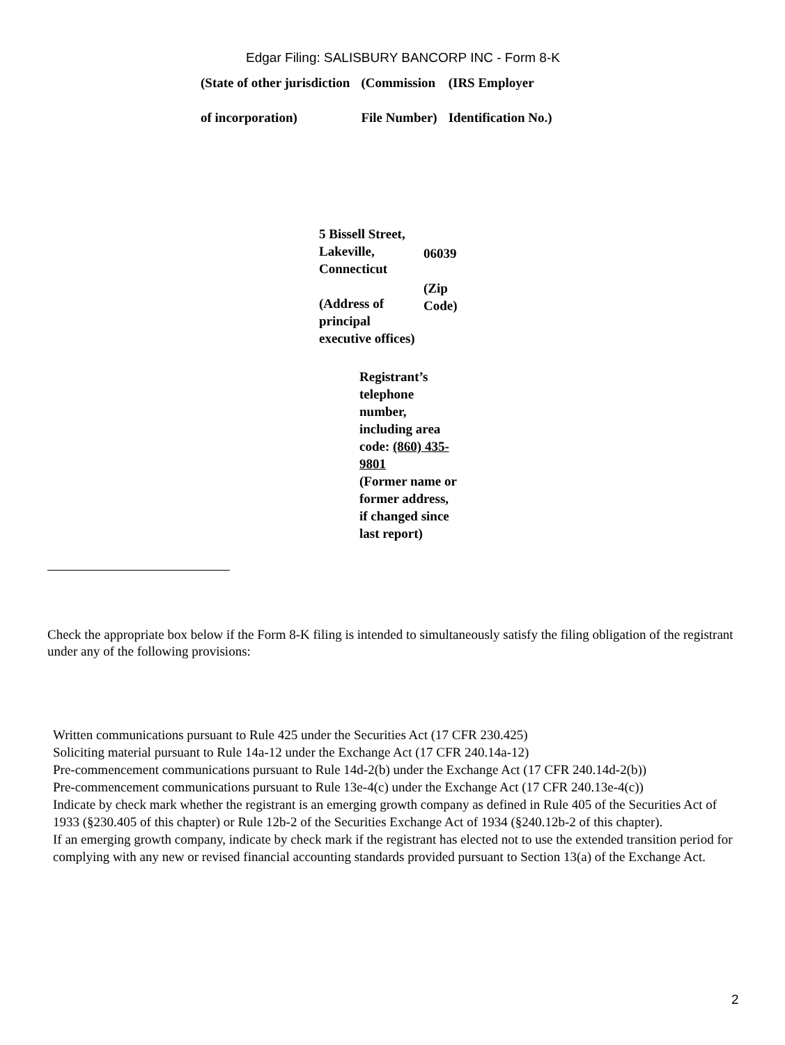Edgar Filing: SALISBURY BANCORP INC - Form 8-K
| (State of other jurisdiction | (Commission | (IRS Employer |
| of incorporation) | File Number) | Identification No.) |
| 5 Bissell Street, Lakeville, Connecticut (Address of principal executive offices) | 06039 (Zip Code) |
| Registrant’s telephone number, including area code: (860) 435-9801 (Former name or former address, if changed since last report) |
Check the appropriate box below if the Form 8-K filing is intended to simultaneously satisfy the filing obligation of the registrant under any of the following provisions:
Written communications pursuant to Rule 425 under the Securities Act (17 CFR 230.425)
Soliciting material pursuant to Rule 14a-12 under the Exchange Act (17 CFR 240.14a-12)
Pre-commencement communications pursuant to Rule 14d-2(b) under the Exchange Act (17 CFR 240.14d-2(b))
Pre-commencement communications pursuant to Rule 13e-4(c) under the Exchange Act (17 CFR 240.13e-4(c))
Indicate by check mark whether the registrant is an emerging growth company as defined in Rule 405 of the Securities Act of 1933 (§230.405 of this chapter) or Rule 12b-2 of the Securities Exchange Act of 1934 (§240.12b-2 of this chapter).
If an emerging growth company, indicate by check mark if the registrant has elected not to use the extended transition period for complying with any new or revised financial accounting standards provided pursuant to Section 13(a) of the Exchange Act.
2